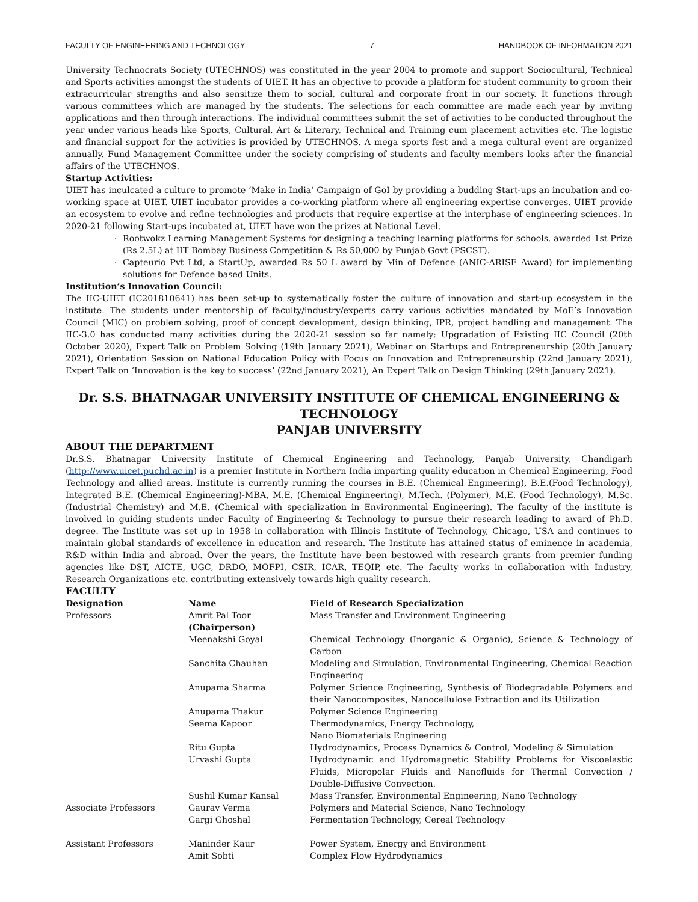FACULTY OF ENGINEERING AND TECHNOLOGY 7 HANDBOOK OF INFORMATION 2021
University Technocrats Society (UTECHNOS) was constituted in the year 2004 to promote and support Sociocultural, Technical and Sports activities amongst the students of UIET. It has an objective to provide a platform for student community to groom their extracurricular strengths and also sensitize them to social, cultural and corporate front in our society. It functions through various committees which are managed by the students. The selections for each committee are made each year by inviting applications and then through interactions. The individual committees submit the set of activities to be conducted throughout the year under various heads like Sports, Cultural, Art & Literary, Technical and Training cum placement activities etc. The logistic and financial support for the activities is provided by UTECHNOS. A mega sports fest and a mega cultural event are organized annually. Fund Management Committee under the society comprising of students and faculty members looks after the financial affairs of the UTECHNOS.
Startup Activities:
UIET has inculcated a culture to promote ‘Make in India’ Campaign of GoI by providing a budding Start-ups an incubation and co-working space at UIET. UIET incubator provides a co-working platform where all engineering expertise converges. UIET provide an ecosystem to evolve and refine technologies and products that require expertise at the interphase of engineering sciences. In 2020-21 following Start-ups incubated at, UIET have won the prizes at National Level.
· Rootwokz Learning Management Systems for designing a teaching learning platforms for schools. awarded 1st Prize (Rs 2.5L) at IIT Bombay Business Competition & Rs 50,000 by Punjab Govt (PSCST).
· Capteurio Pvt Ltd, a StartUp, awarded Rs 50 L award by Min of Defence (ANIC-ARISE Award) for implementing solutions for Defence based Units.
Institution’s Innovation Council:
The IIC-UIET (IC201810641) has been set-up to systematically foster the culture of innovation and start-up ecosystem in the institute. The students under mentorship of faculty/industry/experts carry various activities mandated by MoE’s Innovation Council (MIC) on problem solving, proof of concept development, design thinking, IPR, project handling and management. The IIC-3.0 has conducted many activities during the 2020-21 session so far namely: Upgradation of Existing IIC Council (20th October 2020), Expert Talk on Problem Solving (19th January 2021), Webinar on Startups and Entrepreneurship (20th January 2021), Orientation Session on National Education Policy with Focus on Innovation and Entrepreneurship (22nd January 2021), Expert Talk on ‘Innovation is the key to success’ (22nd January 2021), An Expert Talk on Design Thinking (29th January 2021).
Dr. S.S. BHATNAGAR UNIVERSITY INSTITUTE OF CHEMICAL ENGINEERING & TECHNOLOGY
PANJAB UNIVERSITY
ABOUT THE DEPARTMENT
Dr.S.S. Bhatnagar University Institute of Chemical Engineering and Technology, Panjab University, Chandigarh (http://www.uicet.puchd.ac.in) is a premier Institute in Northern India imparting quality education in Chemical Engineering, Food Technology and allied areas. Institute is currently running the courses in B.E. (Chemical Engineering), B.E.(Food Technology), Integrated B.E. (Chemical Engineering)-MBA, M.E. (Chemical Engineering), M.Tech. (Polymer), M.E. (Food Technology), M.Sc. (Industrial Chemistry) and M.E. (Chemical with specialization in Environmental Engineering). The faculty of the institute is involved in guiding students under Faculty of Engineering & Technology to pursue their research leading to award of Ph.D. degree. The Institute was set up in 1958 in collaboration with Illinois Institute of Technology, Chicago, USA and continues to maintain global standards of excellence in education and research. The Institute has attained status of eminence in academia, R&D within India and abroad. Over the years, the Institute have been bestowed with research grants from premier funding agencies like DST, AICTE, UGC, DRDO, MOFPI, CSIR, ICAR, TEQIP, etc. The faculty works in collaboration with Industry, Research Organizations etc. contributing extensively towards high quality research.
FACULTY
| Designation | Name | Field of Research Specialization |
| --- | --- | --- |
| Professors | Amrit Pal Toor (Chairperson) | Mass Transfer and Environment Engineering |
| | Meenakshi Goyal | Chemical Technology (Inorganic & Organic), Science & Technology of Carbon |
| | Sanchita Chauhan | Modeling and Simulation, Environmental Engineering, Chemical Reaction Engineering |
| | Anupama Sharma | Polymer Science Engineering, Synthesis of Biodegradable Polymers and their Nanocomposites, Nanocellulose Extraction and its Utilization |
| | Anupama Thakur | Polymer Science Engineering |
| | Seema Kapoor | Thermodynamics, Energy Technology, Nano Biomaterials Engineering |
| | Ritu Gupta | Hydrodynamics, Process Dynamics & Control, Modeling & Simulation |
| | Urvashi Gupta | Hydrodynamic and Hydromagnetic Stability Problems for Viscoelastic Fluids, Micropolar Fluids and Nanofluids for Thermal Convection / Double-Diffusive Convection. |
| | Sushil Kumar Kansal | Mass Transfer, Environmental Engineering, Nano Technology |
| Associate Professors | Gaurav Verma | Polymers and Material Science, Nano Technology |
| | Gargi Ghoshal | Fermentation Technology, Cereal Technology |
| Assistant Professors | Maninder Kaur | Power System, Energy and Environment |
| | Amit Sobti | Complex Flow Hydrodynamics |